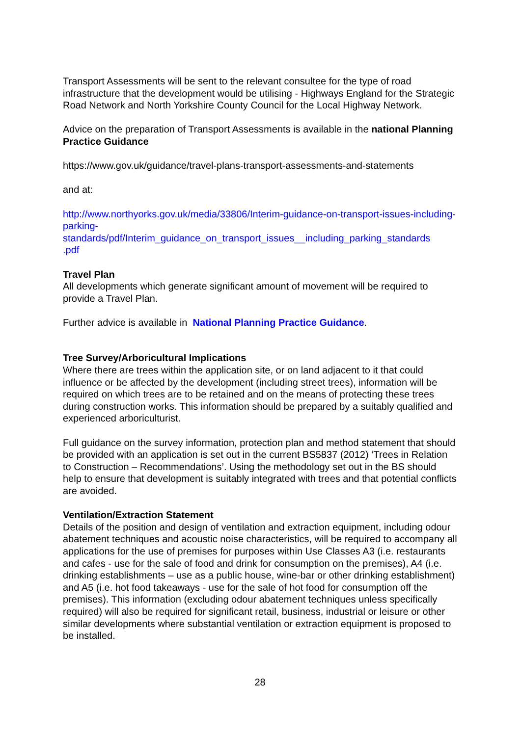Transport Assessments will be sent to the relevant consultee for the type of road infrastructure that the development would be utilising - Highways England for the Strategic Road Network and North Yorkshire County Council for the Local Highway Network.
Advice on the preparation of Transport Assessments is available in the national Planning Practice Guidance
https://www.gov.uk/guidance/travel-plans-transport-assessments-and-statements
and at:
http://www.northyorks.gov.uk/media/33806/Interim-guidance-on-transport-issues-including-parking-
standards/pdf/Interim_guidance_on_transport_issues__including_parking_standards
.pdf
Travel Plan
All developments which generate significant amount of movement will be required to provide a Travel Plan.
Further advice is available in National Planning Practice Guidance.
Tree Survey/Arboricultural Implications
Where there are trees within the application site, or on land adjacent to it that could influence or be affected by the development (including street trees), information will be required on which trees are to be retained and on the means of protecting these trees during construction works. This information should be prepared by a suitably qualified and experienced arboriculturist.
Full guidance on the survey information, protection plan and method statement that should be provided with an application is set out in the current BS5837 (2012) ‘Trees in Relation to Construction – Recommendations’. Using the methodology set out in the BS should help to ensure that development is suitably integrated with trees and that potential conflicts are avoided.
Ventilation/Extraction Statement
Details of the position and design of ventilation and extraction equipment, including odour abatement techniques and acoustic noise characteristics, will be required to accompany all applications for the use of premises for purposes within Use Classes A3 (i.e. restaurants and cafes - use for the sale of food and drink for consumption on the premises), A4 (i.e. drinking establishments – use as a public house, wine-bar or other drinking establishment) and A5 (i.e. hot food takeaways - use for the sale of hot food for consumption off the premises). This information (excluding odour abatement techniques unless specifically required) will also be required for significant retail, business, industrial or leisure or other similar developments where substantial ventilation or extraction equipment is proposed to be installed.
28